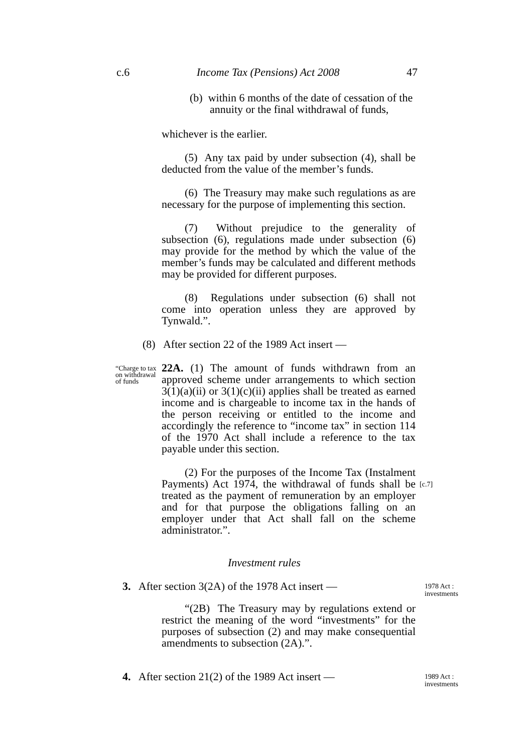c.6 Income Tax (Pensions) Act 2008 47
(b) within 6 months of the date of cessation of the annuity or the final withdrawal of funds,
whichever is the earlier.
(5) Any tax paid by under subsection (4), shall be deducted from the value of the member’s funds.
(6) The Treasury may make such regulations as are necessary for the purpose of implementing this section.
(7) Without prejudice to the generality of subsection (6), regulations made under subsection (6) may provide for the method by which the value of the member’s funds may be calculated and different methods may be provided for different purposes.
(8) Regulations under subsection (6) shall not come into operation unless they are approved by Tynwald.”.
(8) After section 22 of the 1989 Act insert —
“Charge to tax on withdrawal of funds
22A. (1) The amount of funds withdrawn from an approved scheme under arrangements to which section 3(1)(a)(ii) or 3(1)(c)(ii) applies shall be treated as earned income and is chargeable to income tax in the hands of the person receiving or entitled to the income and accordingly the reference to “income tax” in section 114 of the 1970 Act shall include a reference to the tax payable under this section.
(2) For the purposes of the Income Tax (Instalment Payments) Act 1974, the withdrawal of funds shall be treated as the payment of remuneration by an employer and for that purpose the obligations falling on an employer under that Act shall fall on the scheme administrator.”.
[c.7]
Investment rules
3. After section 3(2A) of the 1978 Act insert —
1978 Act :
investments
“(2B) The Treasury may by regulations extend or restrict the meaning of the word “investments” for the purposes of subsection (2) and may make consequential amendments to subsection (2A).”.
4. After section 21(2) of the 1989 Act insert —
1989 Act :
investments